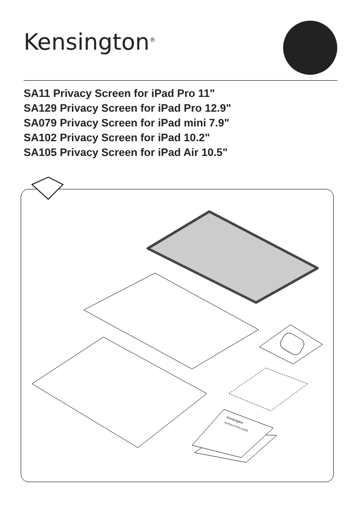Kensington<sup>®</sup>
SA11 Privacy Screen for iPad Pro 11"
SA129 Privacy Screen for iPad Pro 12.9"
SA079 Privacy Screen for iPad mini 7.9"
SA102 Privacy Screen for iPad 10.2"
SA105 Privacy Screen for iPad Air 10.5"
Kensington
INSTRUCTION GUIDE